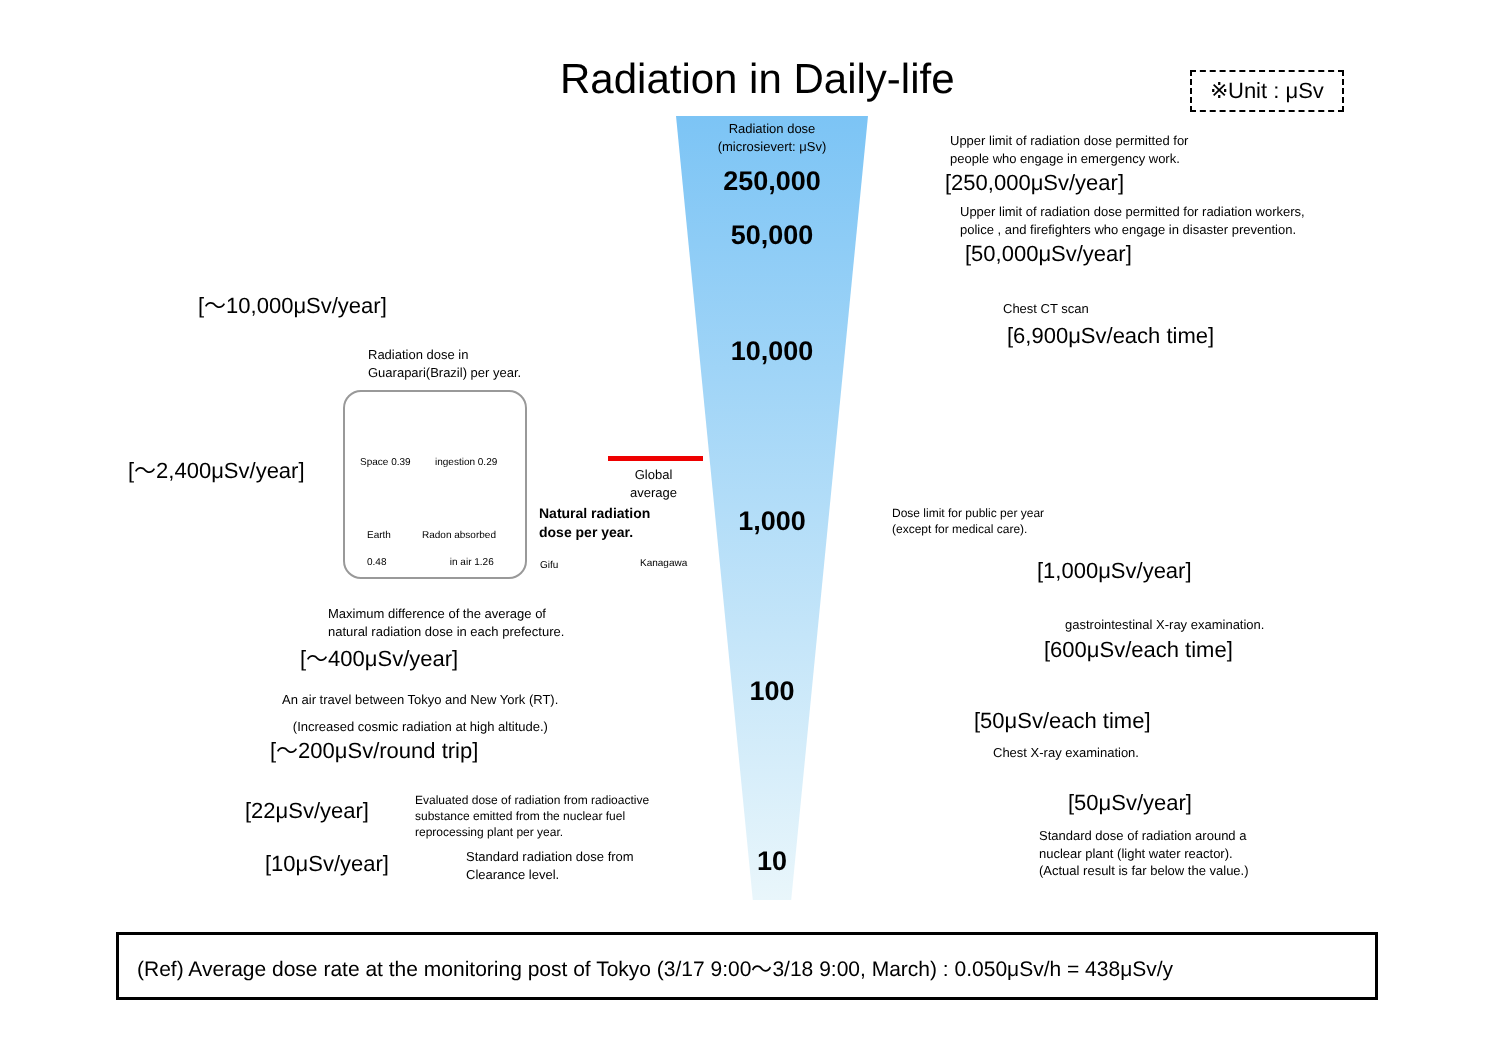Radiation in Daily-life ※Unit : μSv
Radiation dose
(microsievert: μSv)
250,000
50,000
10,000
1,000
100
10
Upper limit of radiation dose permitted for
people who engage in emergency work.
[250,000μSv/year]
Upper limit of radiation dose permitted for radiation workers,
police , and firefighters who engage in disaster prevention.
[50,000μSv/year]
Chest CT scan
[6,900μSv/each time]
Dose limit for public per year
(except for medical care).
[1,000μSv/year]
gastrointestinal X-ray examination.
[600μSv/each time]
[50μSv/each time]
Chest X-ray examination.
[50μSv/year]
Standard dose of radiation around a
nuclear plant (light water reactor).
(Actual result is far below the value.)
[～10,000μSv/year]
Radiation dose in
Guarapari(Brazil) per year.
[～2,400μSv/year] Space 0.39 ingestion 0.29
Earth
0.48
Radon absorbed
in air 1.26
Global
average
Natural radiation
dose per year.
Gifu Kanagawa
Maximum difference of the average of
natural radiation dose in each prefecture.
[～400μSv/year]
An air travel between Tokyo and New York (RT).
(Increased cosmic radiation at high altitude.)
[～200μSv/round trip]
[22μSv/year]
Evaluated dose of radiation from radioactive
substance emitted from the nuclear fuel
reprocessing plant per year.
[10μSv/year]
Standard radiation dose from
Clearance level.
(Ref) Average dose rate at the monitoring post of Tokyo (3/17 9:00～3/18 9:00, March) : 0.050μSv/h = 438μSv/y